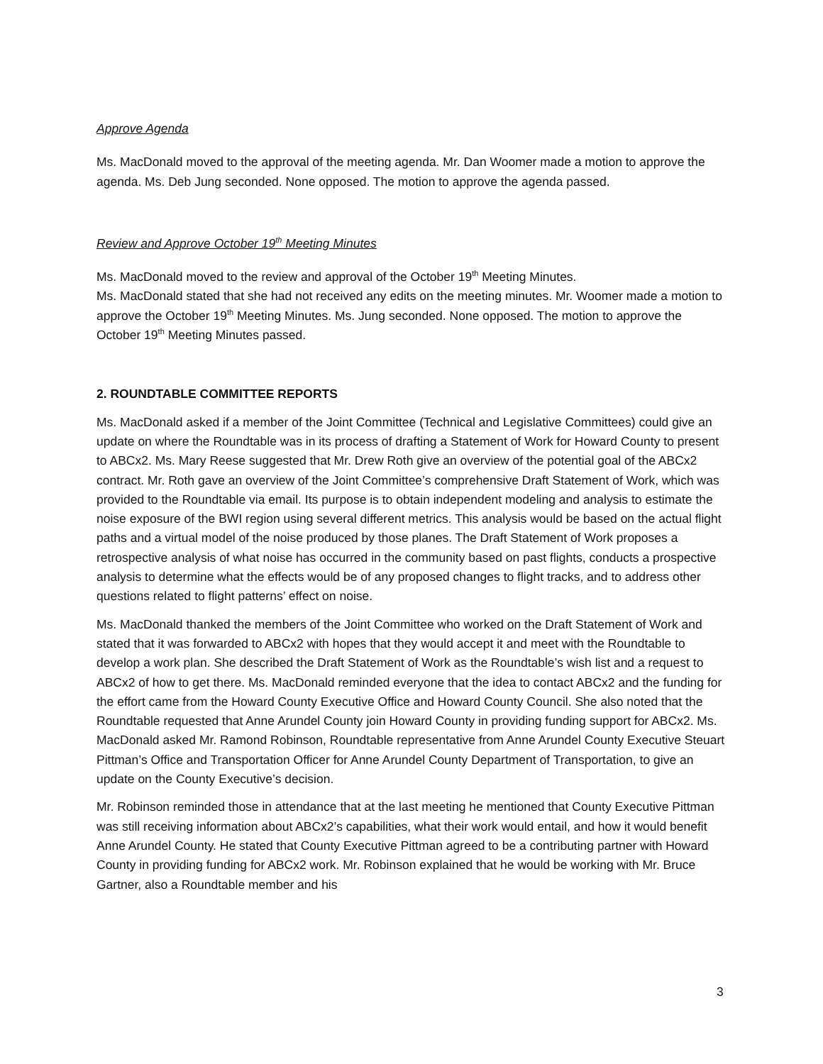Approve Agenda
Ms. MacDonald moved to the approval of the meeting agenda. Mr. Dan Woomer made a motion to approve the agenda. Ms. Deb Jung seconded. None opposed. The motion to approve the agenda passed.
Review and Approve October 19<sup>th</sup> Meeting Minutes
Ms. MacDonald moved to the review and approval of the October 19<sup>th</sup> Meeting Minutes.
Ms. MacDonald stated that she had not received any edits on the meeting minutes. Mr. Woomer made a motion to approve the October 19<sup>th</sup> Meeting Minutes. Ms. Jung seconded. None opposed. The motion to approve the October 19<sup>th</sup> Meeting Minutes passed.
2. ROUNDTABLE COMMITTEE REPORTS
Ms. MacDonald asked if a member of the Joint Committee (Technical and Legislative Committees) could give an update on where the Roundtable was in its process of drafting a Statement of Work for Howard County to present to ABCx2. Ms. Mary Reese suggested that Mr. Drew Roth give an overview of the potential goal of the ABCx2 contract. Mr. Roth gave an overview of the Joint Committee’s comprehensive Draft Statement of Work, which was provided to the Roundtable via email. Its purpose is to obtain independent modeling and analysis to estimate the noise exposure of the BWI region using several different metrics. This analysis would be based on the actual flight paths and a virtual model of the noise produced by those planes. The Draft Statement of Work proposes a retrospective analysis of what noise has occurred in the community based on past flights, conducts a prospective analysis to determine what the effects would be of any proposed changes to flight tracks, and to address other questions related to flight patterns’ effect on noise.
Ms. MacDonald thanked the members of the Joint Committee who worked on the Draft Statement of Work and stated that it was forwarded to ABCx2 with hopes that they would accept it and meet with the Roundtable to develop a work plan. She described the Draft Statement of Work as the Roundtable’s wish list and a request to ABCx2 of how to get there. Ms. MacDonald reminded everyone that the idea to contact ABCx2 and the funding for the effort came from the Howard County Executive Office and Howard County Council. She also noted that the Roundtable requested that Anne Arundel County join Howard County in providing funding support for ABCx2. Ms. MacDonald asked Mr. Ramond Robinson, Roundtable representative from Anne Arundel County Executive Steuart Pittman’s Office and Transportation Officer for Anne Arundel County Department of Transportation, to give an update on the County Executive’s decision.
Mr. Robinson reminded those in attendance that at the last meeting he mentioned that County Executive Pittman was still receiving information about ABCx2’s capabilities, what their work would entail, and how it would benefit Anne Arundel County. He stated that County Executive Pittman agreed to be a contributing partner with Howard County in providing funding for ABCx2 work. Mr. Robinson explained that he would be working with Mr. Bruce Gartner, also a Roundtable member and his
3